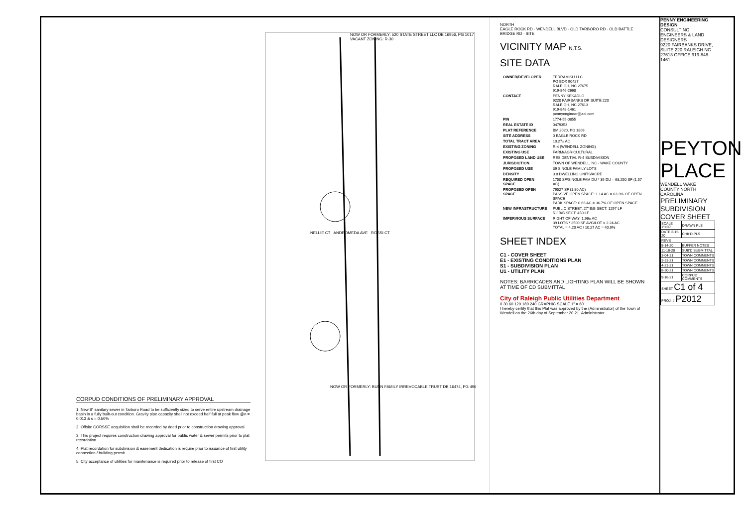CORPUD CONDITIONS OF PRELIMINARY APPROVAL
1. New 8" sanitary sewer in Tarboro Road to be sufficiently sized to serve entire upstream drainage basin in a fully built-out condition. Gravity pipe capacity shall not exceed half full at peak flow @n = 0.013 & s = 0.50%
2. Offsite CORSSE acquisition shall be recorded by deed prior to construction drawing approval
3. This project requires construction drawing approval for public water & sewer permits prior to plat recordation
4. Plat recordation for subdivision & easement dedication is require prior to issuance of first utility connection / building permit
5. City acceptance of utilities for maintenance is required prior to release of first CO
NOW OR FORMERLY: 520 STATE STREET LLC DB 16956, PG 1017 VACANT ZONING: R-30
NELLIE CT ANDROMEDA AVE ROSSI CT.
NOW OR FORMERLY: BUNN FAMILY IRREVOCABLE TRUST DB 16474, PG 496
NORTH
EAGLE ROCK RD · WENDELL BLVD · OLD TARBORO RD · OLD BATTLE BRIDGE RD · SITE
VICINITY MAP N.T.S.
SITE DATA
| OWNER/DEVELOPER | TERRAMISU LLC PO BOX 90427 RALEIGH, NC 27675 919-846-2668 |
| CONTACT | PENNY SEKADLO 9220 FAIRBANKS DR SUITE 220 RALEIGH, NC 27613 919-848-1461 pennyengineer@aol.com |
| PIN | 1774-55-0855 |
| REAL ESTATE ID | 0479353 |
| PLAT REFERENCE | BM 2020, PG 1809 |
| SITE ADDRESS | 0 EAGLE ROCK RD |
| TOTAL TRACT AREA | 10.27± AC |
| EXISTING ZONING | R-4 (WENDELL ZONING) |
| EXISTING USE | FARM/AGRICULTURAL |
| PROPOSED LAND USE | RESIDENTIAL R-4 SUBDIVISION |
| JURISDICTION | TOWN OF WENDELL, NC - WAKE COUNTY |
| PROPOSED USE | 39 SINGLE FAMILY LOTS |
| DENSITY | 3.8 DWELLING UNITS/ACRE |
| REQUIRED OPEN SPACE | 1750 SF/SINGLE FAM DU * 39 DU = 68,250 SF (1.57 AC) |
| PROPOSED OPEN SPACE | 79527 SF (1.80 AC) PASSIVE OPEN SPACE: 1.14 AC = 63.3% OF OPEN SPACE PARK SPACE: 0.66 AC = 36.7% OF OPEN SPACE |
| NEW INFRASTRUCTURE | PUBLIC STREET: 27' B/B SECT: 1297 LF 51' B/B SECT: 450 LF |
| IMPERVIOUS SURFACE | RIGHT OF WAY: 1.96± AC 39 LOTS * 2500 SF AVG/LOT = 2.24 AC TOTAL = 4.20 AC / 10.27 AC = 40.9% |
SHEET INDEX
C1 - COVER SHEET
E1 - EXISTING CONDITIONS PLAN
S1 - SUBDIVISION PLAN
U1 - UTILITY PLAN
NOTES: BARRICADES AND LIGHTING PLAN WILL BE SHOWN AT TIME OF CD SUBMITTAL
City of Raleigh Public Utilities Department
0 30 60 120 180 240 GRAPHIC SCALE 1" = 60'
I hereby certify that this Plat was approved by the (Administrator) of the Town of Wendell on the 26th day of September 20 21. Administrator
PENNY ENGINEERING DESIGN
CONSULTING ENGINEERS & LAND DESIGNERS
9220 FAIRBANKS DRIVE, SUITE 220 RALEIGH NC 27613 OFFICE 919-848-1461
PEYTON PLACE
WENDELL WAKE COUNTY NORTH CAROLINA
PRELIMINARY SUBDIVISION COVER SHEET
| SCALE 1"=60' | DRAWN PLS |
| DATE 2-15-20 | CHK'D PLS |
| REVS | |
| 8-14-20 | BUFFER NOTES |
| 11-18-20 | SUB'D SUBMITTAL |
| 3-04-21 | TOWN COMMENTS |
| 3-31-21 | TOWN COMMENTS |
| 4-21-21 | TOWN COMMENTS |
| 8-30-21 | TOWN COMMENTS |
| 9-16-21 | CORPUD COMMENTS |
| SHEET C1 of 4 | |
| PROJ. # P2012 | |